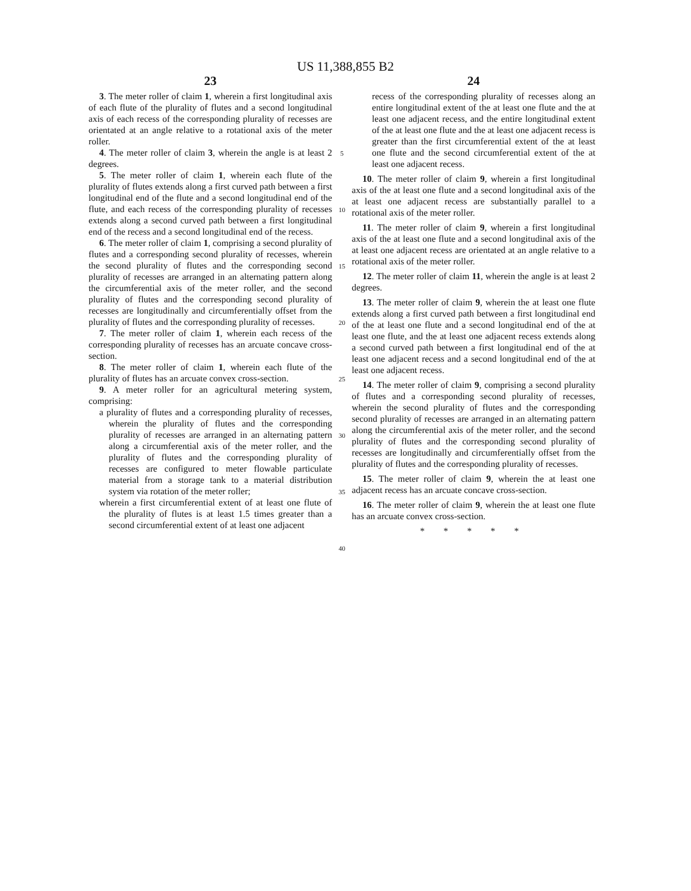US 11,388,855 B2
23
3. The meter roller of claim 1, wherein a first longitudinal axis of each flute of the plurality of flutes and a second longitudinal axis of each recess of the corresponding plurality of recesses are orientated at an angle relative to a rotational axis of the meter roller.
4. The meter roller of claim 3, wherein the angle is at least 2 degrees.
5. The meter roller of claim 1, wherein each flute of the plurality of flutes extends along a first curved path between a first longitudinal end of the flute and a second longitudinal end of the flute, and each recess of the corresponding plurality of recesses extends along a second curved path between a first longitudinal end of the recess and a second longitudinal end of the recess.
6. The meter roller of claim 1, comprising a second plurality of flutes and a corresponding second plurality of recesses, wherein the second plurality of flutes and the corresponding second plurality of recesses are arranged in an alternating pattern along the circumferential axis of the meter roller, and the second plurality of flutes and the corresponding second plurality of recesses are longitudinally and circumferentially offset from the plurality of flutes and the corresponding plurality of recesses.
7. The meter roller of claim 1, wherein each recess of the corresponding plurality of recesses has an arcuate concave cross-section.
8. The meter roller of claim 1, wherein each flute of the plurality of flutes has an arcuate convex cross-section.
9. A meter roller for an agricultural metering system, comprising:
a plurality of flutes and a corresponding plurality of recesses, wherein the plurality of flutes and the corresponding plurality of recesses are arranged in an alternating pattern along a circumferential axis of the meter roller, and the plurality of flutes and the corresponding plurality of recesses are configured to meter flowable particulate material from a storage tank to a material distribution system via rotation of the meter roller;
wherein a first circumferential extent of at least one flute of the plurality of flutes is at least 1.5 times greater than a second circumferential extent of at least one adjacent
5
10
15
20
25
30
35
40
24
recess of the corresponding plurality of recesses along an entire longitudinal extent of the at least one flute and the at least one adjacent recess, and the entire longitudinal extent of the at least one flute and the at least one adjacent recess is greater than the first circumferential extent of the at least one flute and the second circumferential extent of the at least one adjacent recess.
10. The meter roller of claim 9, wherein a first longitudinal axis of the at least one flute and a second longitudinal axis of the at least one adjacent recess are substantially parallel to a rotational axis of the meter roller.
11. The meter roller of claim 9, wherein a first longitudinal axis of the at least one flute and a second longitudinal axis of the at least one adjacent recess are orientated at an angle relative to a rotational axis of the meter roller.
12. The meter roller of claim 11, wherein the angle is at least 2 degrees.
13. The meter roller of claim 9, wherein the at least one flute extends along a first curved path between a first longitudinal end of the at least one flute and a second longitudinal end of the at least one flute, and the at least one adjacent recess extends along a second curved path between a first longitudinal end of the at least one adjacent recess and a second longitudinal end of the at least one adjacent recess.
14. The meter roller of claim 9, comprising a second plurality of flutes and a corresponding second plurality of recesses, wherein the second plurality of flutes and the corresponding second plurality of recesses are arranged in an alternating pattern along the circumferential axis of the meter roller, and the second plurality of flutes and the corresponding second plurality of recesses are longitudinally and circumferentially offset from the plurality of flutes and the corresponding plurality of recesses.
15. The meter roller of claim 9, wherein the at least one adjacent recess has an arcuate concave cross-section.
16. The meter roller of claim 9, wherein the at least one flute has an arcuate convex cross-section.
* * * * *